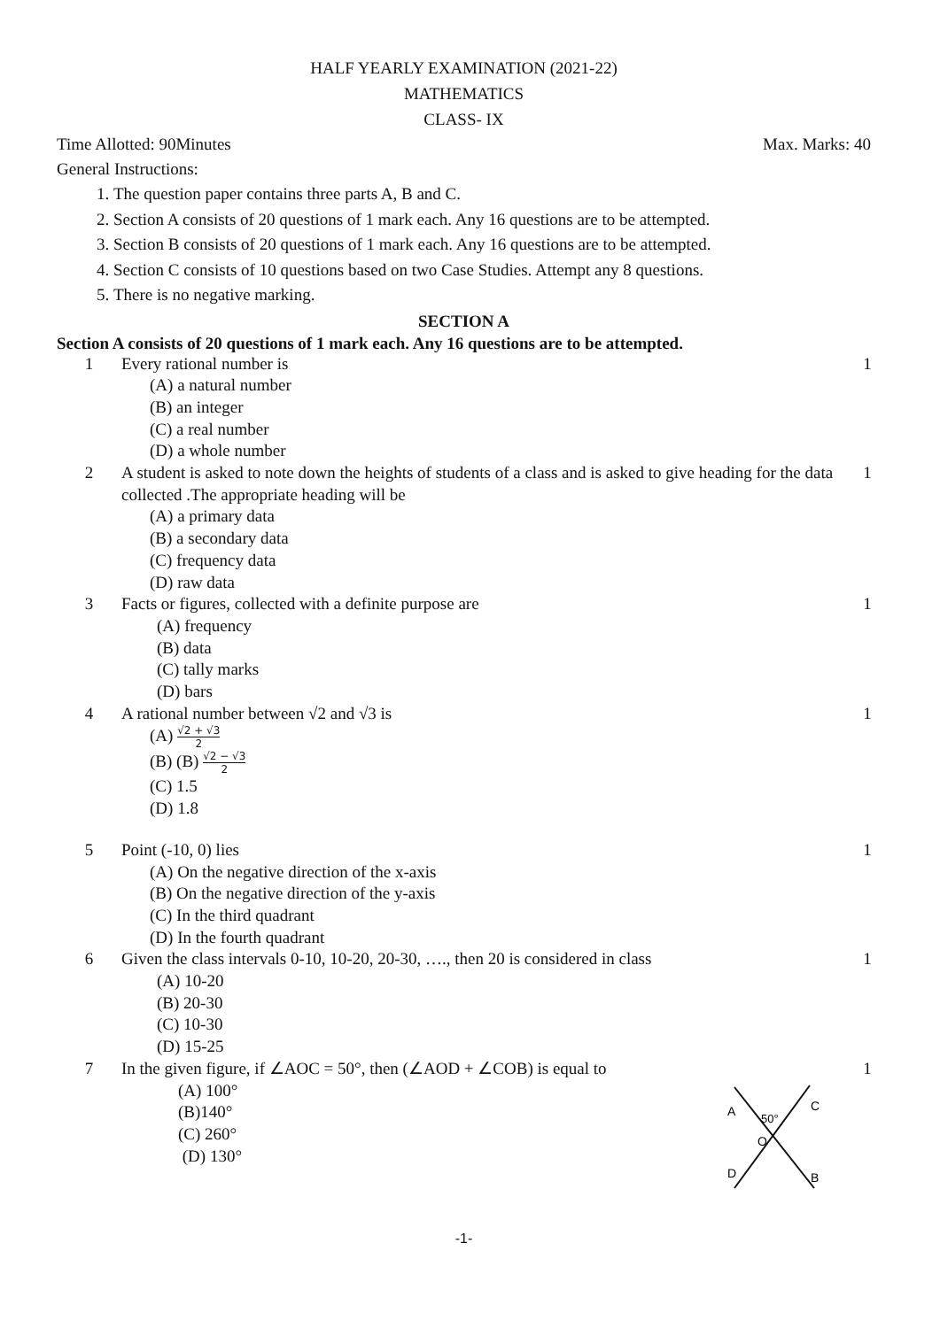HALF YEARLY EXAMINATION (2021-22)
MATHEMATICS
CLASS- IX
Time Allotted: 90Minutes Max. Marks: 40
General Instructions:
1. The question paper contains three parts A, B and C.
2. Section A consists of 20 questions of 1 mark each. Any 16 questions are to be attempted.
3. Section B consists of 20 questions of 1 mark each. Any 16 questions are to be attempted.
4. Section C consists of 10 questions based on two Case Studies. Attempt any 8 questions.
5. There is no negative marking.
SECTION A
Section A consists of 20 questions of 1 mark each. Any 16 questions are to be attempted.
| 1 | Every rational number is (A) a natural number (B) an integer (C) a real number (D) a whole number | 1 |
| 2 | A student is asked to note down the heights of students of a class and is asked to give heading for the data collected .The appropriate heading will be (A) a primary data (B) a secondary data (C) frequency data (D) raw data | 1 |
| 3 | Facts or figures, collected with a definite purpose are (A) frequency (B) data (C) tally marks (D) bars | 1 |
| 4 | A rational number between √2 and √3 is (A) √2 + √3 2 (B) (B) √2 − √3 2 (C) 1.5 (D) 1.8 | 1 |
| 5 | Point (-10, 0) lies (A) On the negative direction of the x-axis (B) On the negative direction of the y-axis (C) In the third quadrant (D) In the fourth quadrant | 1 |
| 6 | Given the class intervals 0-10, 10-20, 20-30, …., then 20 is considered in class (A) 10-20 (B) 20-30 (C) 10-30 (D) 15-25 | 1 |
| 7 | In the given figure, if ∠AOC = 50°, then (∠AOD + ∠COB) is equal to (A) 100° (B)140° (C) 260° (D) 130° A C 50° O D B | 1 |
-1-